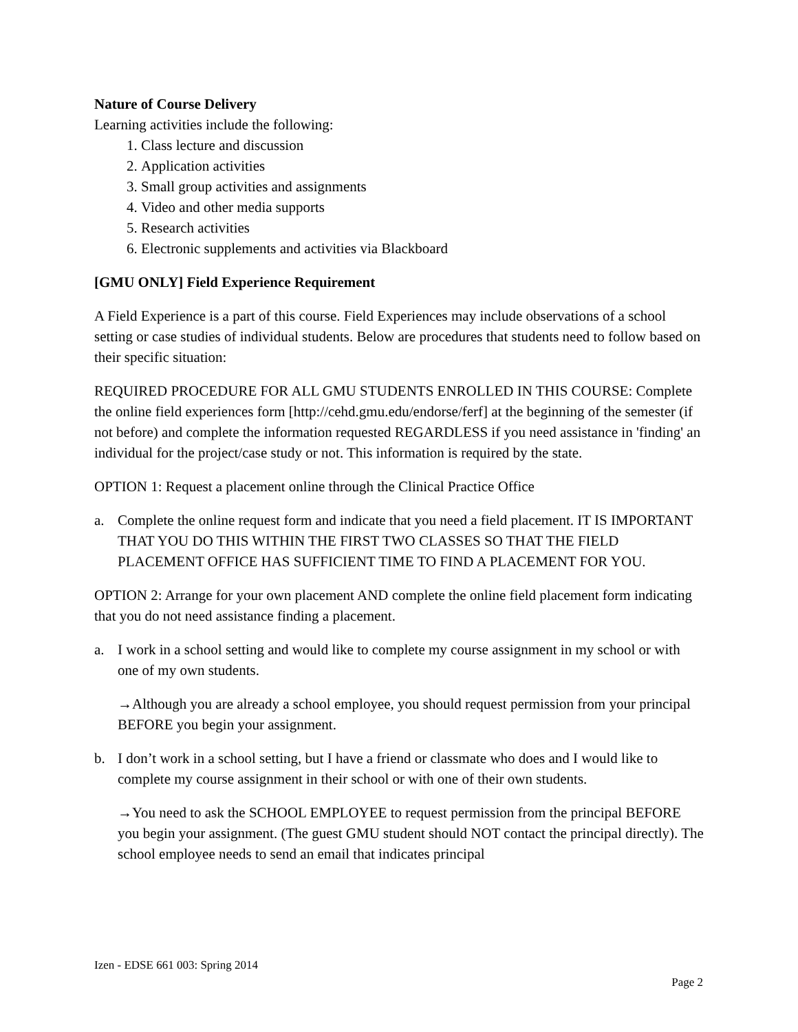Nature of Course Delivery
Learning activities include the following:
1. Class lecture and discussion
2. Application activities
3. Small group activities and assignments
4. Video and other media supports
5. Research activities
6. Electronic supplements and activities via Blackboard
[GMU ONLY] Field Experience Requirement
A Field Experience is a part of this course. Field Experiences may include observations of a school setting or case studies of individual students. Below are procedures that students need to follow based on their specific situation:
REQUIRED PROCEDURE FOR ALL GMU STUDENTS ENROLLED IN THIS COURSE: Complete the online field experiences form [http://cehd.gmu.edu/endorse/ferf] at the beginning of the semester (if not before) and complete the information requested REGARDLESS if you need assistance in 'finding' an individual for the project/case study or not. This information is required by the state.
OPTION 1: Request a placement online through the Clinical Practice Office
a. Complete the online request form and indicate that you need a field placement. IT IS IMPORTANT THAT YOU DO THIS WITHIN THE FIRST TWO CLASSES SO THAT THE FIELD PLACEMENT OFFICE HAS SUFFICIENT TIME TO FIND A PLACEMENT FOR YOU.
OPTION 2: Arrange for your own placement AND complete the online field placement form indicating that you do not need assistance finding a placement.
a. I work in a school setting and would like to complete my course assignment in my school or with one of my own students.
→Although you are already a school employee, you should request permission from your principal BEFORE you begin your assignment.
b. I don’t work in a school setting, but I have a friend or classmate who does and I would like to complete my course assignment in their school or with one of their own students.
→You need to ask the SCHOOL EMPLOYEE to request permission from the principal BEFORE you begin your assignment. (The guest GMU student should NOT contact the principal directly). The school employee needs to send an email that indicates principal
Izen - EDSE 661 003: Spring 2014
Page 2